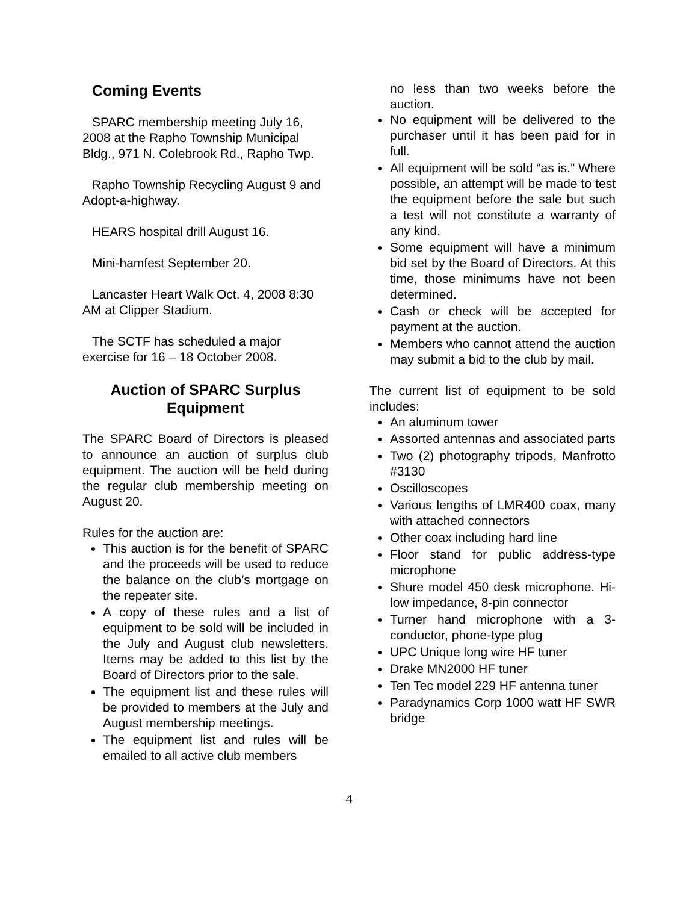Coming Events
SPARC membership meeting July 16, 2008 at the Rapho Township Municipal Bldg., 971 N. Colebrook Rd., Rapho Twp.
Rapho Township Recycling August 9 and Adopt-a-highway.
HEARS hospital drill August 16.
Mini-hamfest September 20.
Lancaster Heart Walk Oct. 4, 2008 8:30 AM at Clipper Stadium.
The SCTF has scheduled a major exercise for 16 – 18 October 2008.
Auction of SPARC Surplus Equipment
The SPARC Board of Directors is pleased to announce an auction of surplus club equipment. The auction will be held during the regular club membership meeting on August 20.
Rules for the auction are:
This auction is for the benefit of SPARC and the proceeds will be used to reduce the balance on the club’s mortgage on the repeater site.
A copy of these rules and a list of equipment to be sold will be included in the July and August club newsletters. Items may be added to this list by the Board of Directors prior to the sale.
The equipment list and these rules will be provided to members at the July and August membership meetings.
The equipment list and rules will be emailed to all active club members
no less than two weeks before the auction.
No equipment will be delivered to the purchaser until it has been paid for in full.
All equipment will be sold “as is.” Where possible, an attempt will be made to test the equipment before the sale but such a test will not constitute a warranty of any kind.
Some equipment will have a minimum bid set by the Board of Directors. At this time, those minimums have not been determined.
Cash or check will be accepted for payment at the auction.
Members who cannot attend the auction may submit a bid to the club by mail.
The current list of equipment to be sold includes:
An aluminum tower
Assorted antennas and associated parts
Two (2) photography tripods, Manfrotto #3130
Oscilloscopes
Various lengths of LMR400 coax, many with attached connectors
Other coax including hard line
Floor stand for public address-type microphone
Shure model 450 desk microphone. Hi-low impedance, 8-pin connector
Turner hand microphone with a 3-conductor, phone-type plug
UPC Unique long wire HF tuner
Drake MN2000 HF tuner
Ten Tec model 229 HF antenna tuner
Paradynamics Corp 1000 watt HF SWR bridge
4